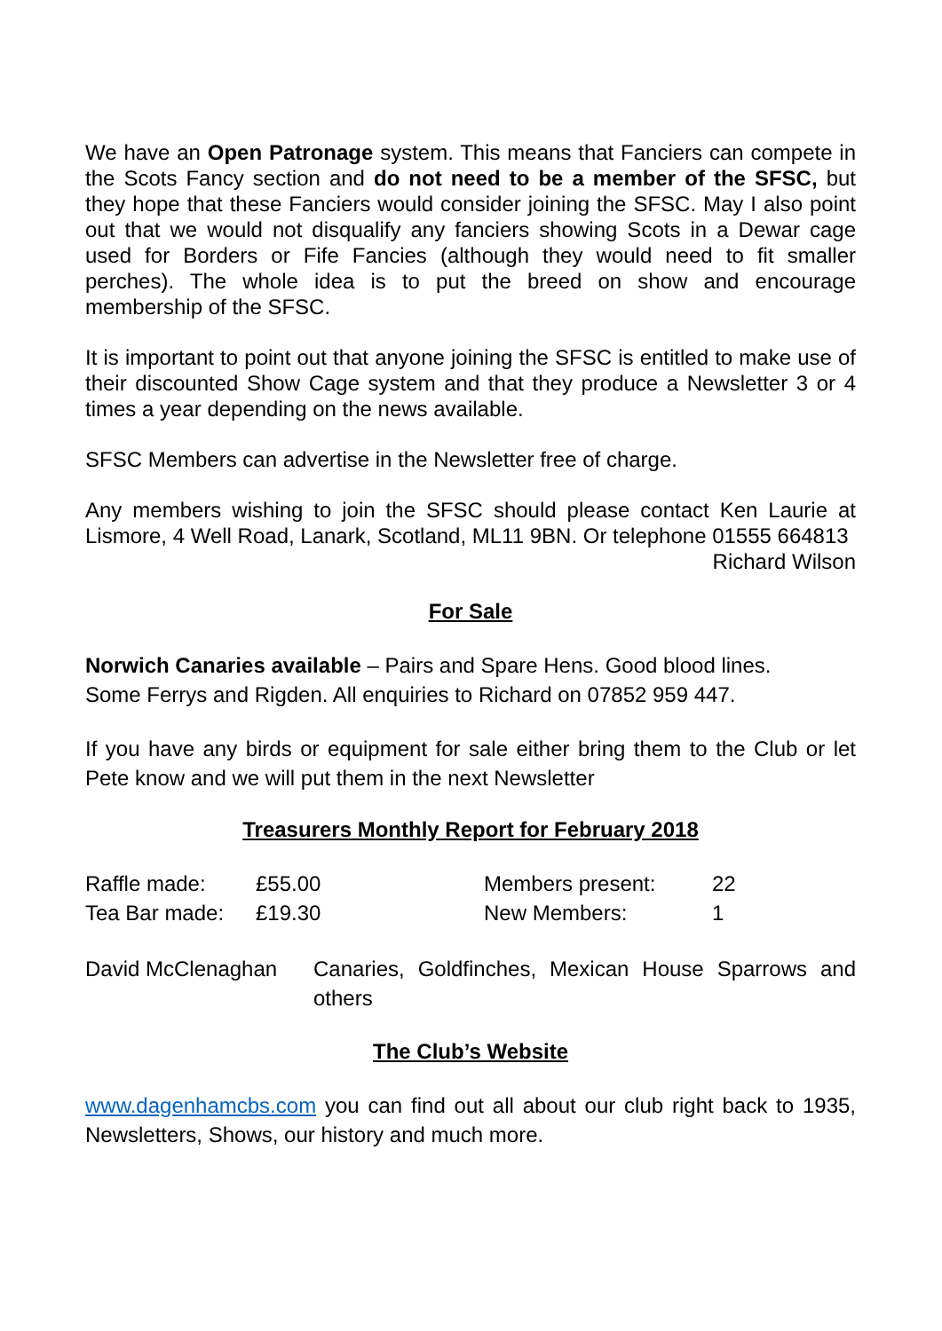We have an Open Patronage system. This means that Fanciers can compete in the Scots Fancy section and do not need to be a member of the SFSC, but they hope that these Fanciers would consider joining the SFSC. May I also point out that we would not disqualify any fanciers showing Scots in a Dewar cage used for Borders or Fife Fancies (although they would need to fit smaller perches). The whole idea is to put the breed on show and encourage membership of the SFSC.
It is important to point out that anyone joining the SFSC is entitled to make use of their discounted Show Cage system and that they produce a Newsletter 3 or 4 times a year depending on the news available.
SFSC Members can advertise in the Newsletter free of charge.
Any members wishing to join the SFSC should please contact Ken Laurie at Lismore, 4 Well Road, Lanark, Scotland, ML11 9BN. Or telephone 01555 664813
Richard Wilson
For Sale
Norwich Canaries available – Pairs and Spare Hens. Good blood lines.
Some Ferrys and Rigden. All enquiries to Richard on 07852 959 447.
If you have any birds or equipment for sale either bring them to the Club or let Pete know and we will put them in the next Newsletter
Treasurers Monthly Report for February 2018
| Raffle made: | £55.00 | Members present: | 22 |
| Tea Bar made: | £19.30 | New Members: | 1 |
| David McClenaghan | Canaries, Goldfinches, Mexican House Sparrows and others |
The Club’s Website
www.dagenhamcbs.com you can find out all about our club right back to 1935, Newsletters, Shows, our history and much more.